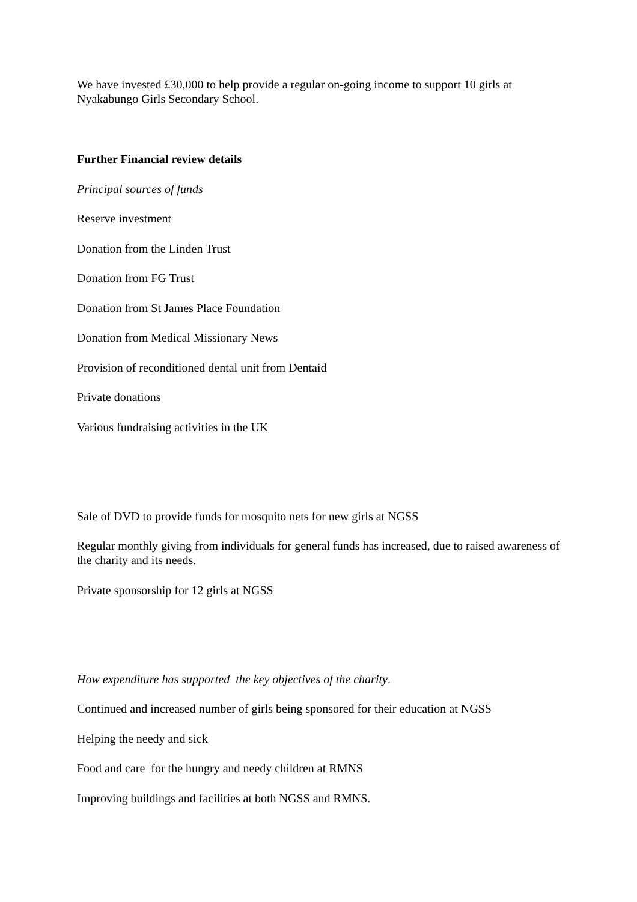We have invested £30,000 to help provide a regular on-going income to support 10 girls at Nyakabungo Girls Secondary School.
Further Financial review details
Principal sources of funds
Reserve investment
Donation from the Linden Trust
Donation from FG Trust
Donation from St James Place Foundation
Donation from Medical Missionary News
Provision of reconditioned dental unit from Dentaid
Private donations
Various fundraising activities in the UK
Sale of DVD to provide funds for mosquito nets for new girls at NGSS
Regular monthly giving from individuals for general funds has increased, due to raised awareness of the charity and its needs.
Private sponsorship for 12 girls at NGSS
How expenditure has supported the key objectives of the charity.
Continued and increased number of girls being sponsored for their education at NGSS
Helping the needy and sick
Food and care for the hungry and needy children at RMNS
Improving buildings and facilities at both NGSS and RMNS.